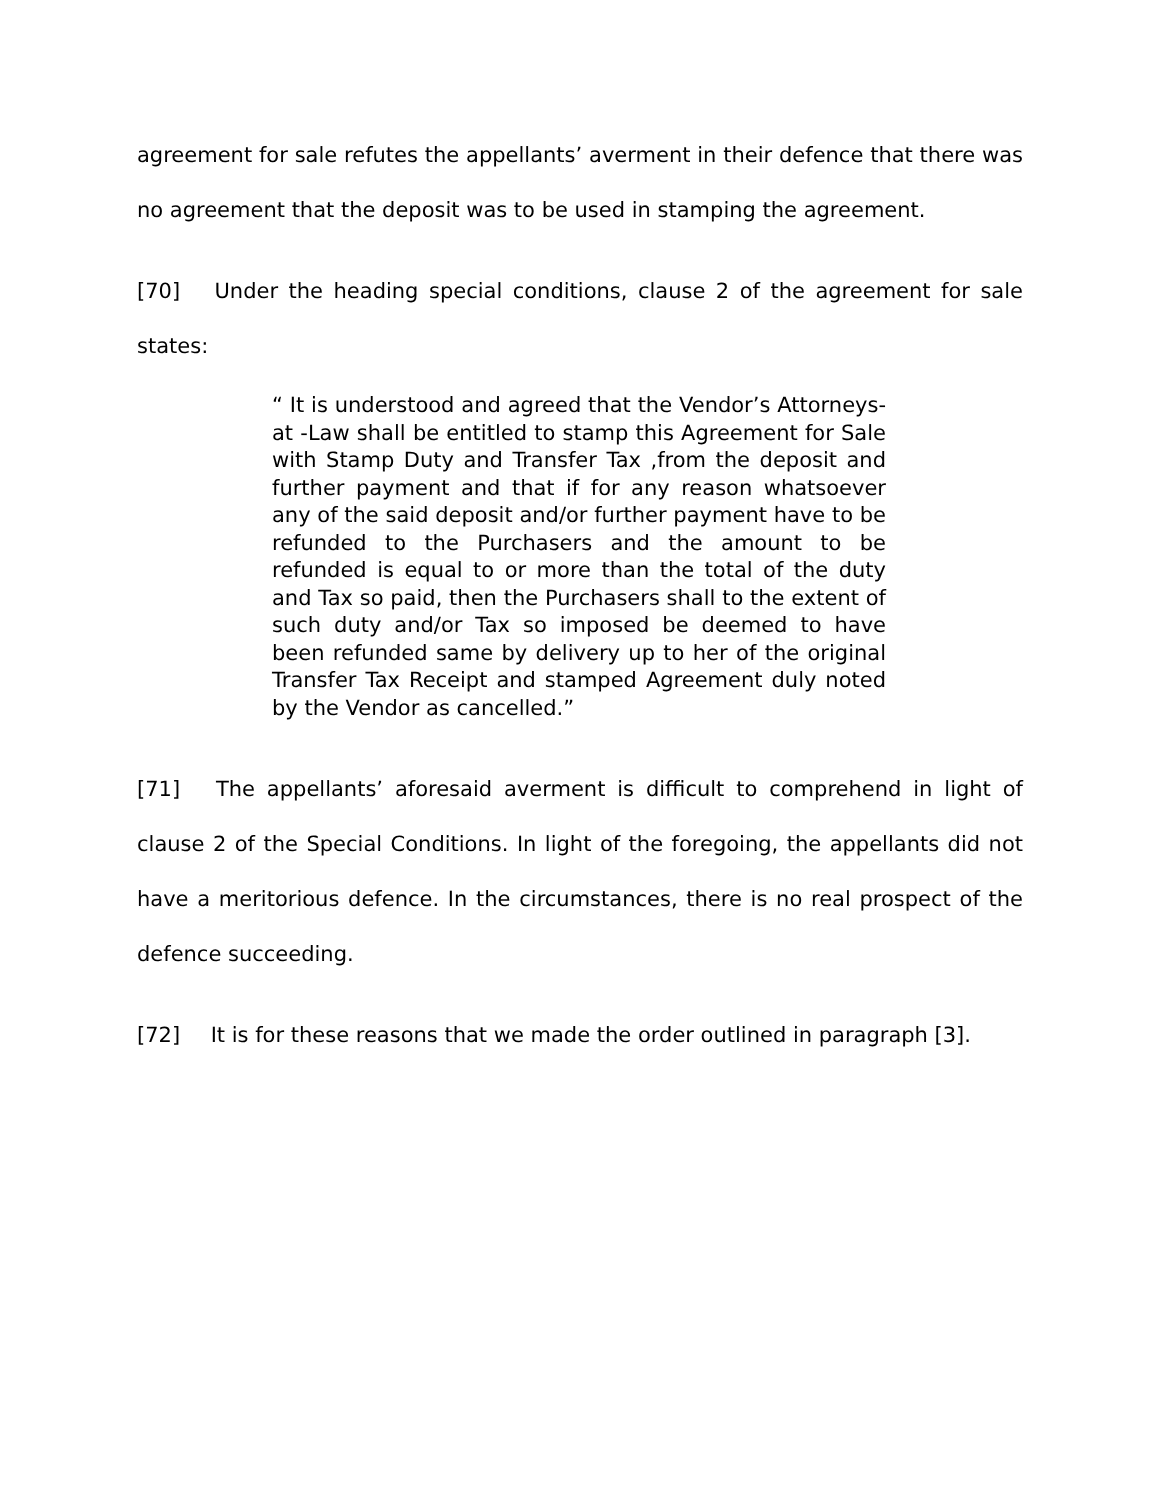agreement for sale refutes the appellants’ averment in their defence that there was no agreement that the deposit was to be used in stamping the agreement.
[70] Under the heading special conditions, clause 2 of the agreement for sale states:
“ It is understood and agreed that the Vendor’s Attorneys-at -Law shall be entitled to stamp this Agreement for Sale with Stamp Duty and Transfer Tax ,from the deposit and further payment and that if for any reason whatsoever any of the said deposit and/or further payment have to be refunded to the Purchasers and the amount to be refunded is equal to or more than the total of the duty and Tax so paid, then the Purchasers shall to the extent of such duty and/or Tax so imposed be deemed to have been refunded same by delivery up to her of the original Transfer Tax Receipt and stamped Agreement duly noted by the Vendor as cancelled.”
[71] The appellants’ aforesaid averment is difficult to comprehend in light of clause 2 of the Special Conditions. In light of the foregoing, the appellants did not have a meritorious defence. In the circumstances, there is no real prospect of the defence succeeding.
[72] It is for these reasons that we made the order outlined in paragraph [3].